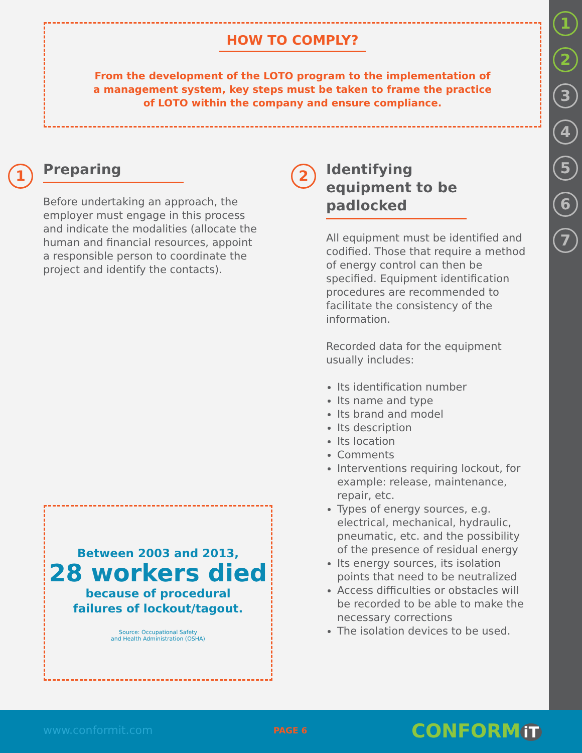1
2
3
4
5
6
7
HOW TO COMPLY?
From the development of the LOTO program to the implementation of a management system, key steps must be taken to frame the practice of LOTO within the company and ensure compliance.
1
Preparing
Before undertaking an approach, the employer must engage in this process and indicate the modalities (allocate the human and financial resources, appoint a responsible person to coordinate the project and identify the contacts).
2
Identifying equipment to be padlocked
All equipment must be identified and codified. Those that require a method of energy control can then be specified. Equipment identification procedures are recommended to facilitate the consistency of the information.
Recorded data for the equipment usually includes:
Its identification number
Its name and type
Its brand and model
Its description
Its location
Comments
Interventions requiring lockout, for example: release, maintenance, repair, etc.
Types of energy sources, e.g. electrical, mechanical, hydraulic, pneumatic, etc. and the possibility of the presence of residual energy
Its energy sources, its isolation points that need to be neutralized
Access difficulties or obstacles will be recorded to be able to make the necessary corrections
The isolation devices to be used.
Between 2003 and 2013,
28 workers died
because of procedural
failures of lockout/tagout.
Source: Occupational Safety
and Health Administration (OSHA)
www.conformit.com PAGE 6 CONFORM iT